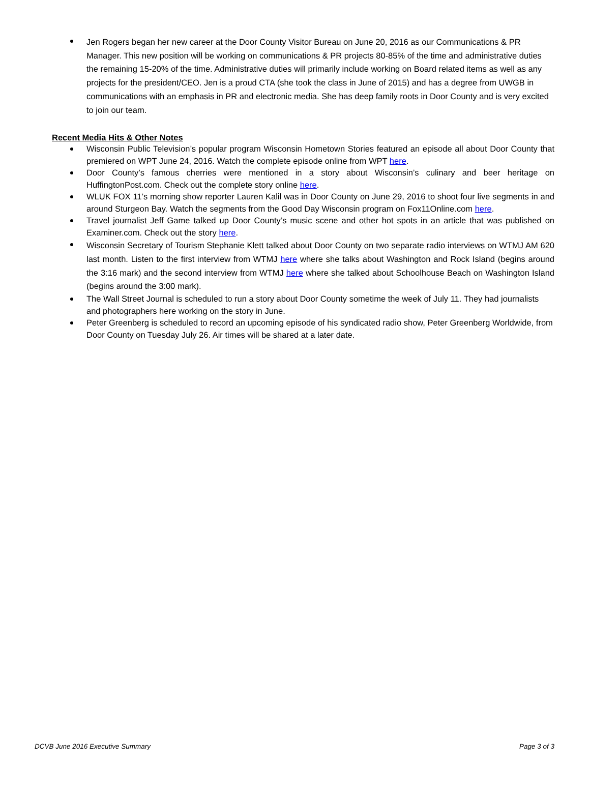Jen Rogers began her new career at the Door County Visitor Bureau on June 20, 2016 as our Communications & PR Manager. This new position will be working on communications & PR projects 80-85% of the time and administrative duties the remaining 15-20% of the time. Administrative duties will primarily include working on Board related items as well as any projects for the president/CEO. Jen is a proud CTA (she took the class in June of 2015) and has a degree from UWGB in communications with an emphasis in PR and electronic media. She has deep family roots in Door County and is very excited to join our team.
Recent Media Hits & Other Notes
Wisconsin Public Television’s popular program Wisconsin Hometown Stories featured an episode all about Door County that premiered on WPT June 24, 2016. Watch the complete episode online from WPT here.
Door County’s famous cherries were mentioned in a story about Wisconsin’s culinary and beer heritage on HuffingtonPost.com. Check out the complete story online here.
WLUK FOX 11’s morning show reporter Lauren Kalil was in Door County on June 29, 2016 to shoot four live segments in and around Sturgeon Bay. Watch the segments from the Good Day Wisconsin program on Fox11Online.com here.
Travel journalist Jeff Game talked up Door County’s music scene and other hot spots in an article that was published on Examiner.com. Check out the story here.
Wisconsin Secretary of Tourism Stephanie Klett talked about Door County on two separate radio interviews on WTMJ AM 620 last month. Listen to the first interview from WTMJ here where she talks about Washington and Rock Island (begins around the 3:16 mark) and the second interview from WTMJ here where she talked about Schoolhouse Beach on Washington Island (begins around the 3:00 mark).
The Wall Street Journal is scheduled to run a story about Door County sometime the week of July 11. They had journalists and photographers here working on the story in June.
Peter Greenberg is scheduled to record an upcoming episode of his syndicated radio show, Peter Greenberg Worldwide, from Door County on Tuesday July 26. Air times will be shared at a later date.
DCVB June 2016 Executive Summary Page 3 of 3